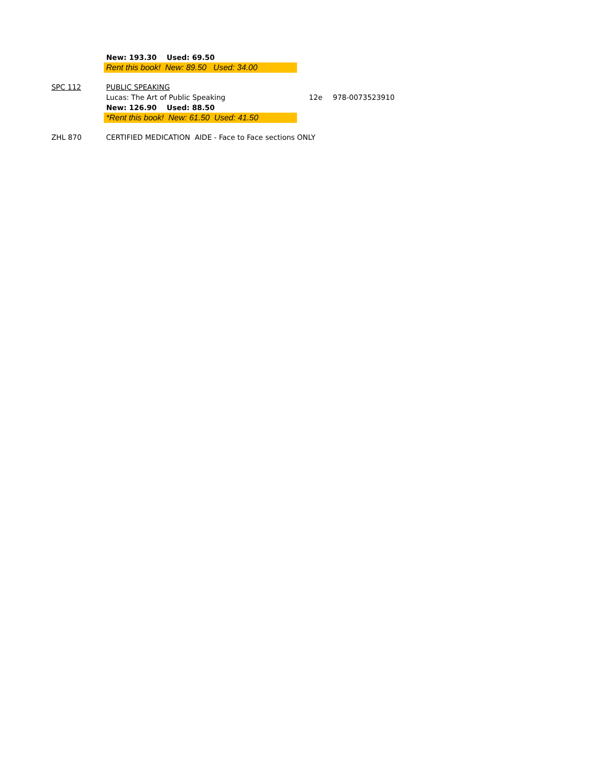| | New: 193.30 Used: 69.50 | | |
| | Rent this book! New: 89.50 Used: 34.00 | | |
| SPC 112 | PUBLIC SPEAKING | | |
| | Lucas: The Art of Public Speaking | 12e | 978-0073523910 |
| | New: 126.90 Used: 88.50 | | |
| | *Rent this book! New: 61.50 Used: 41.50 | | |
| ZHL 870 | CERTIFIED MEDICATION AIDE - Face to Face sections ONLY | | |